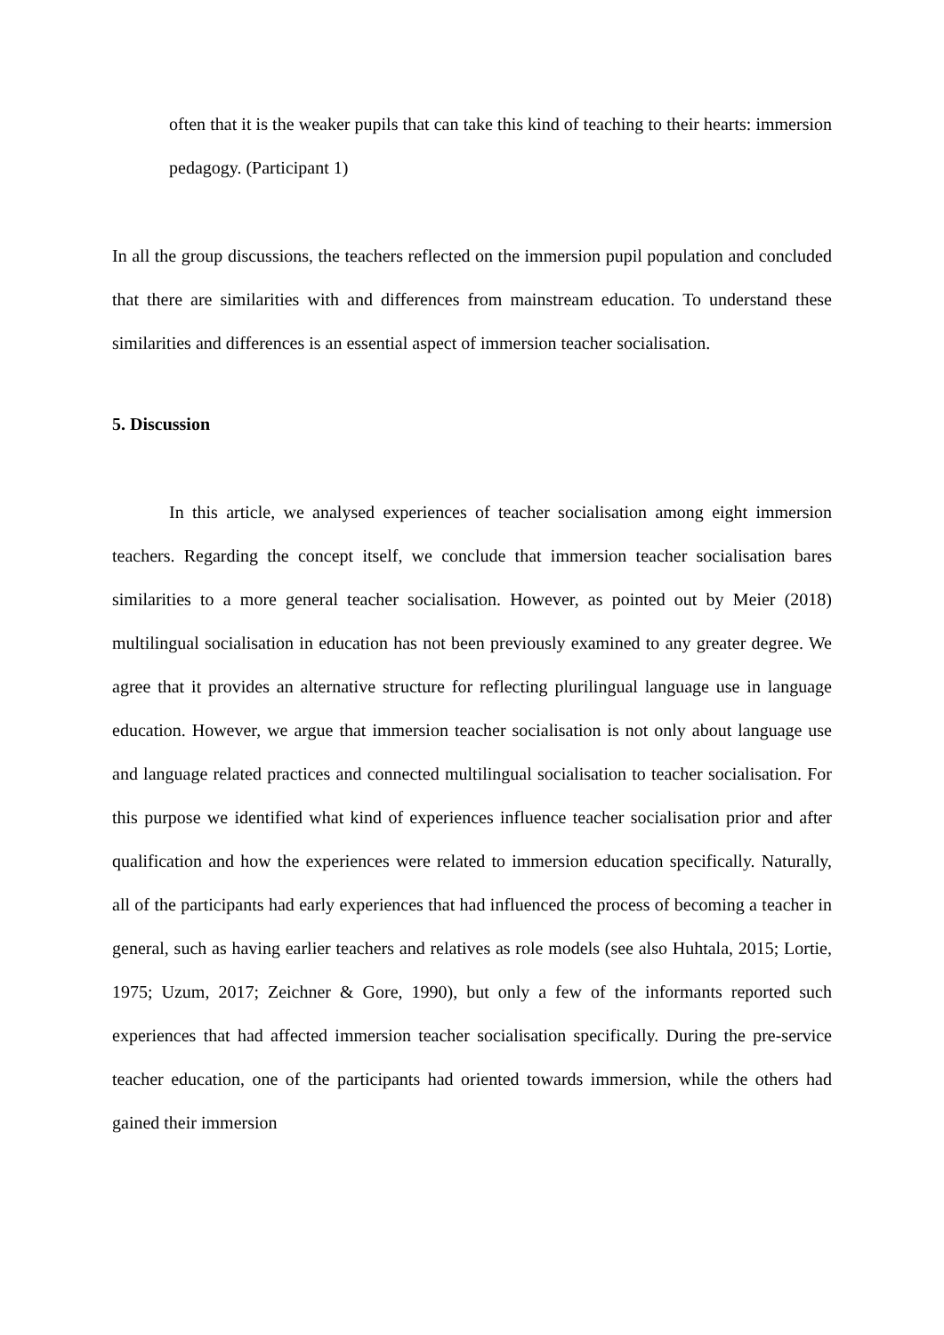often that it is the weaker pupils that can take this kind of teaching to their hearts: immersion pedagogy. (Participant 1)
In all the group discussions, the teachers reflected on the immersion pupil population and concluded that there are similarities with and differences from mainstream education. To understand these similarities and differences is an essential aspect of immersion teacher socialisation.
5. Discussion
In this article, we analysed experiences of teacher socialisation among eight immersion teachers. Regarding the concept itself, we conclude that immersion teacher socialisation bares similarities to a more general teacher socialisation. However, as pointed out by Meier (2018) multilingual socialisation in education has not been previously examined to any greater degree. We agree that it provides an alternative structure for reflecting plurilingual language use in language education. However, we argue that immersion teacher socialisation is not only about language use and language related practices and connected multilingual socialisation to teacher socialisation. For this purpose we identified what kind of experiences influence teacher socialisation prior and after qualification and how the experiences were related to immersion education specifically. Naturally, all of the participants had early experiences that had influenced the process of becoming a teacher in general, such as having earlier teachers and relatives as role models (see also Huhtala, 2015; Lortie, 1975; Uzum, 2017; Zeichner & Gore, 1990), but only a few of the informants reported such experiences that had affected immersion teacher socialisation specifically. During the pre-service teacher education, one of the participants had oriented towards immersion, while the others had gained their immersion